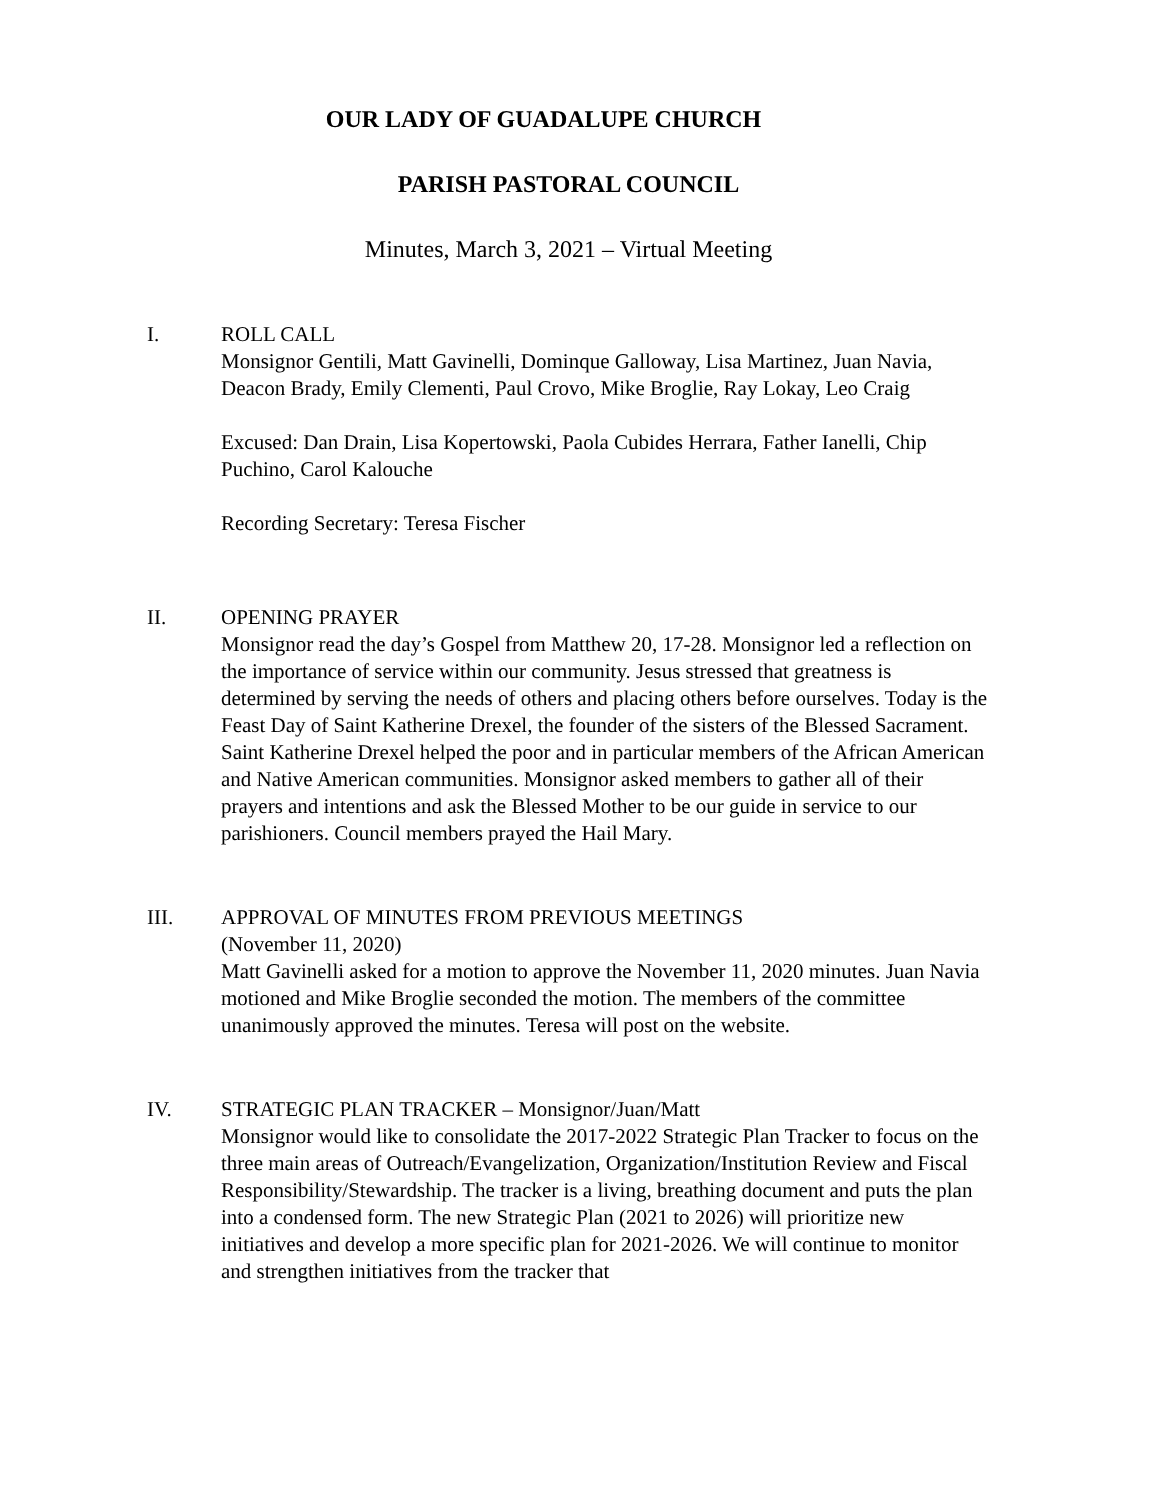OUR LADY OF GUADALUPE CHURCH
PARISH PASTORAL COUNCIL
Minutes, March 3, 2021 – Virtual Meeting
I. ROLL CALL
Monsignor Gentili, Matt Gavinelli, Dominque Galloway, Lisa Martinez, Juan Navia, Deacon Brady, Emily Clementi, Paul Crovo, Mike Broglie, Ray Lokay, Leo Craig
Excused: Dan Drain, Lisa Kopertowski, Paola Cubides Herrara, Father Ianelli, Chip Puchino, Carol Kalouche
Recording Secretary: Teresa Fischer
II. OPENING PRAYER
Monsignor read the day’s Gospel from Matthew 20, 17-28. Monsignor led a reflection on the importance of service within our community. Jesus stressed that greatness is determined by serving the needs of others and placing others before ourselves. Today is the Feast Day of Saint Katherine Drexel, the founder of the sisters of the Blessed Sacrament. Saint Katherine Drexel helped the poor and in particular members of the African American and Native American communities. Monsignor asked members to gather all of their prayers and intentions and ask the Blessed Mother to be our guide in service to our parishioners. Council members prayed the Hail Mary.
III. APPROVAL OF MINUTES FROM PREVIOUS MEETINGS
(November 11, 2020)
Matt Gavinelli asked for a motion to approve the November 11, 2020 minutes. Juan Navia motioned and Mike Broglie seconded the motion. The members of the committee unanimously approved the minutes. Teresa will post on the website.
IV. STRATEGIC PLAN TRACKER – Monsignor/Juan/Matt
Monsignor would like to consolidate the 2017-2022 Strategic Plan Tracker to focus on the three main areas of Outreach/Evangelization, Organization/Institution Review and Fiscal Responsibility/Stewardship. The tracker is a living, breathing document and puts the plan into a condensed form. The new Strategic Plan (2021 to 2026) will prioritize new initiatives and develop a more specific plan for 2021-2026. We will continue to monitor and strengthen initiatives from the tracker that